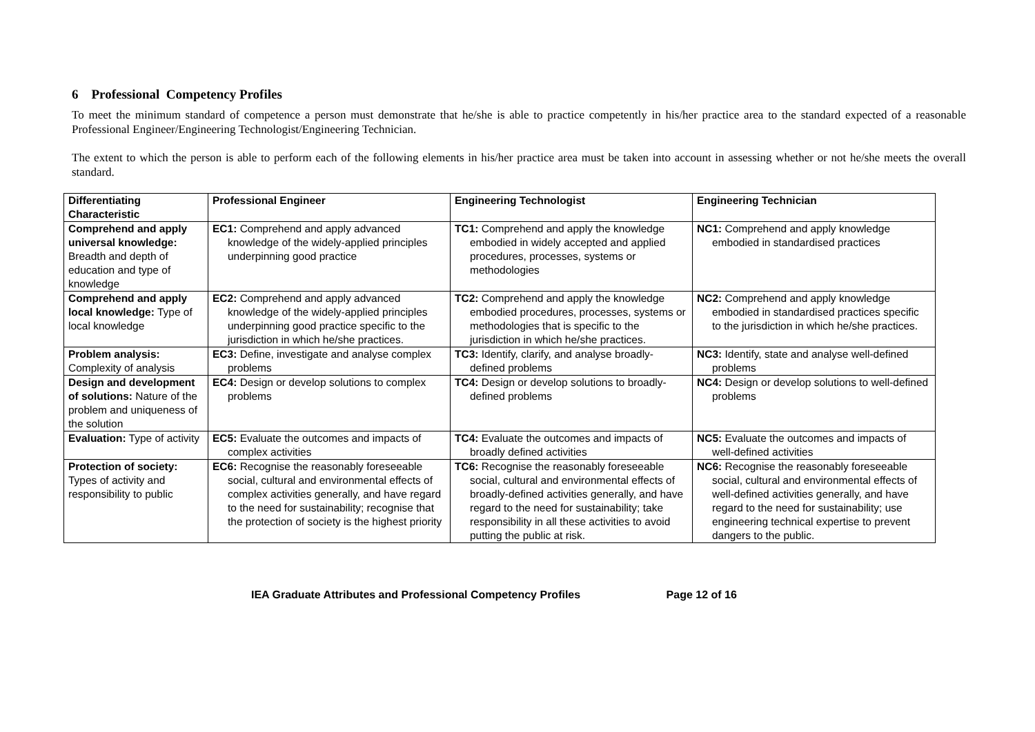6 Professional Competency Profiles
To meet the minimum standard of competence a person must demonstrate that he/she is able to practice competently in his/her practice area to the standard expected of a reasonable Professional Engineer/Engineering Technologist/Engineering Technician.
The extent to which the person is able to perform each of the following elements in his/her practice area must be taken into account in assessing whether or not he/she meets the overall standard.
| Differentiating Characteristic | Professional Engineer | Engineering Technologist | Engineering Technician |
| --- | --- | --- | --- |
| Comprehend and apply universal knowledge: Breadth and depth of education and type of knowledge | EC1: Comprehend and apply advanced knowledge of the widely-applied principles underpinning good practice | TC1: Comprehend and apply the knowledge embodied in widely accepted and applied procedures, processes, systems or methodologies | NC1: Comprehend and apply knowledge embodied in standardised practices |
| Comprehend and apply local knowledge: Type of local knowledge | EC2: Comprehend and apply advanced knowledge of the widely-applied principles underpinning good practice specific to the jurisdiction in which he/she practices. | TC2: Comprehend and apply the knowledge embodied procedures, processes, systems or methodologies that is specific to the jurisdiction in which he/she practices. | NC2: Comprehend and apply knowledge embodied in standardised practices specific to the jurisdiction in which he/she practices. |
| Problem analysis: Complexity of analysis | EC3: Define, investigate and analyse complex problems | TC3: Identify, clarify, and analyse broadly-defined problems | NC3: Identify, state and analyse well-defined problems |
| Design and development of solutions: Nature of the problem and uniqueness of the solution | EC4: Design or develop solutions to complex problems | TC4: Design or develop solutions to broadly-defined problems | NC4: Design or develop solutions to well-defined problems |
| Evaluation: Type of activity | EC5: Evaluate the outcomes and impacts of complex activities | TC4: Evaluate the outcomes and impacts of broadly defined activities | NC5: Evaluate the outcomes and impacts of well-defined activities |
| Protection of society: Types of activity and responsibility to public | EC6: Recognise the reasonably foreseeable social, cultural and environmental effects of complex activities generally, and have regard to the need for sustainability; recognise that the protection of society is the highest priority | TC6: Recognise the reasonably foreseeable social, cultural and environmental effects of broadly-defined activities generally, and have regard to the need for sustainability; take responsibility in all these activities to avoid putting the public at risk. | NC6: Recognise the reasonably foreseeable social, cultural and environmental effects of well-defined activities generally, and have regard to the need for sustainability; use engineering technical expertise to prevent dangers to the public. |
IEA Graduate Attributes and Professional Competency Profiles Page 12 of 16